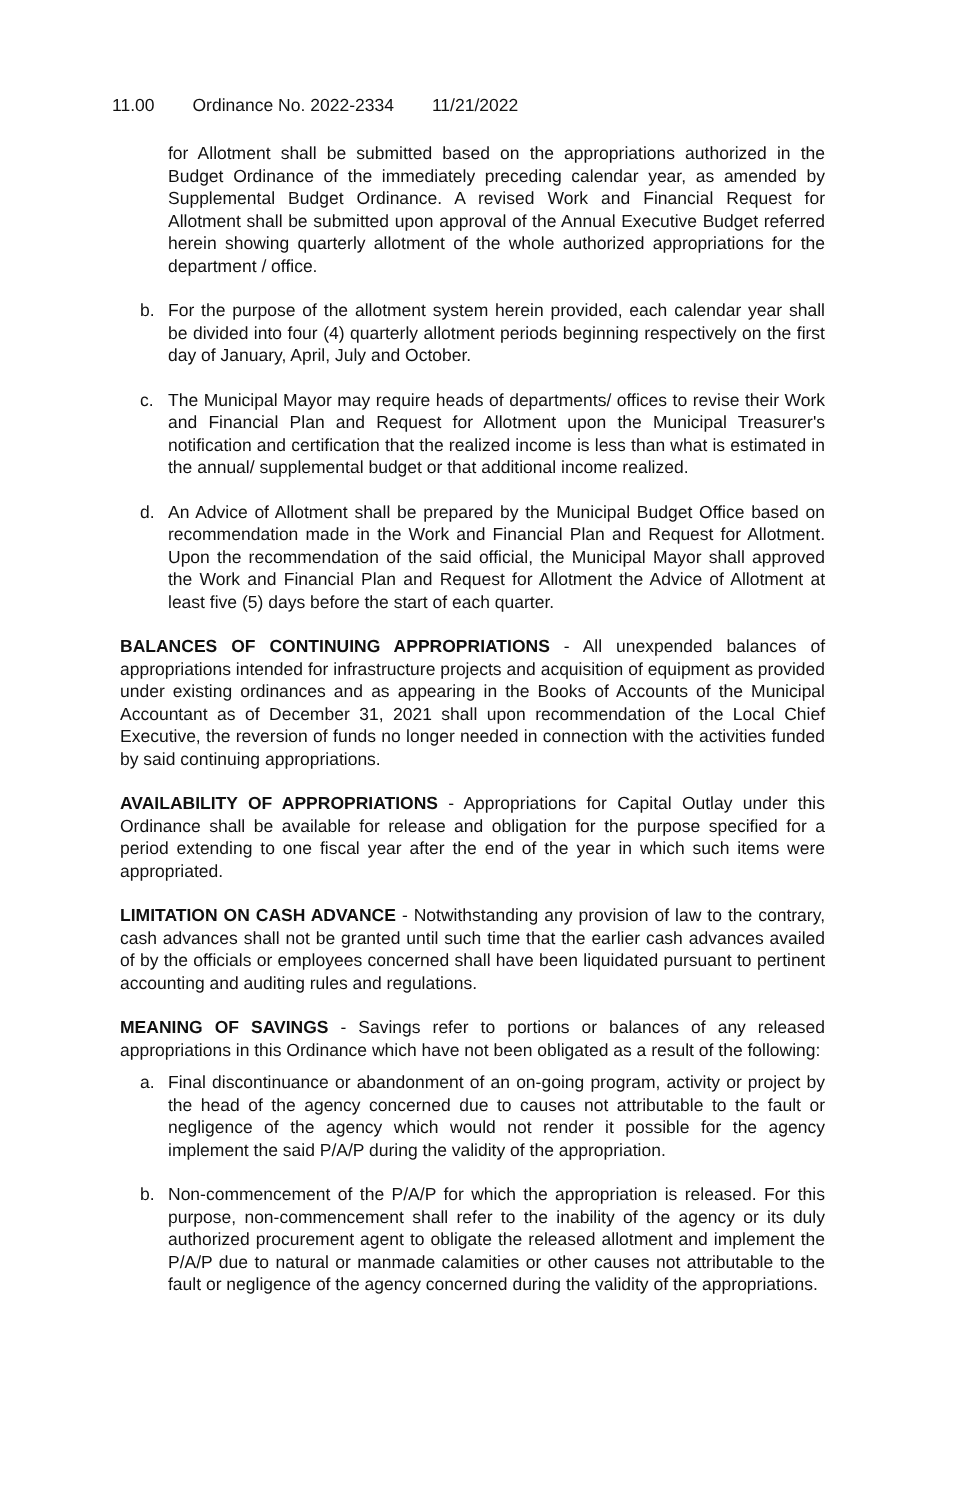11.00 Ordinance No. 2022-2334 11/21/2022
for Allotment shall be submitted based on the appropriations authorized in the Budget Ordinance of the immediately preceding calendar year, as amended by Supplemental Budget Ordinance. A revised Work and Financial Request for Allotment shall be submitted upon approval of the Annual Executive Budget referred herein showing quarterly allotment of the whole authorized appropriations for the department / office.
b. For the purpose of the allotment system herein provided, each calendar year shall be divided into four (4) quarterly allotment periods beginning respectively on the first day of January, April, July and October.
c. The Municipal Mayor may require heads of departments/ offices to revise their Work and Financial Plan and Request for Allotment upon the Municipal Treasurer's notification and certification that the realized income is less than what is estimated in the annual/ supplemental budget or that additional income realized.
d. An Advice of Allotment shall be prepared by the Municipal Budget Office based on recommendation made in the Work and Financial Plan and Request for Allotment. Upon the recommendation of the said official, the Municipal Mayor shall approved the Work and Financial Plan and Request for Allotment the Advice of Allotment at least five (5) days before the start of each quarter.
BALANCES OF CONTINUING APPROPRIATIONS - All unexpended balances of appropriations intended for infrastructure projects and acquisition of equipment as provided under existing ordinances and as appearing in the Books of Accounts of the Municipal Accountant as of December 31, 2021 shall upon recommendation of the Local Chief Executive, the reversion of funds no longer needed in connection with the activities funded by said continuing appropriations.
AVAILABILITY OF APPROPRIATIONS - Appropriations for Capital Outlay under this Ordinance shall be available for release and obligation for the purpose specified for a period extending to one fiscal year after the end of the year in which such items were appropriated.
LIMITATION ON CASH ADVANCE - Notwithstanding any provision of law to the contrary, cash advances shall not be granted until such time that the earlier cash advances availed of by the officials or employees concerned shall have been liquidated pursuant to pertinent accounting and auditing rules and regulations.
MEANING OF SAVINGS - Savings refer to portions or balances of any released appropriations in this Ordinance which have not been obligated as a result of the following:
a. Final discontinuance or abandonment of an on-going program, activity or project by the head of the agency concerned due to causes not attributable to the fault or negligence of the agency which would not render it possible for the agency implement the said P/A/P during the validity of the appropriation.
b. Non-commencement of the P/A/P for which the appropriation is released. For this purpose, non-commencement shall refer to the inability of the agency or its duly authorized procurement agent to obligate the released allotment and implement the P/A/P due to natural or manmade calamities or other causes not attributable to the fault or negligence of the agency concerned during the validity of the appropriations.